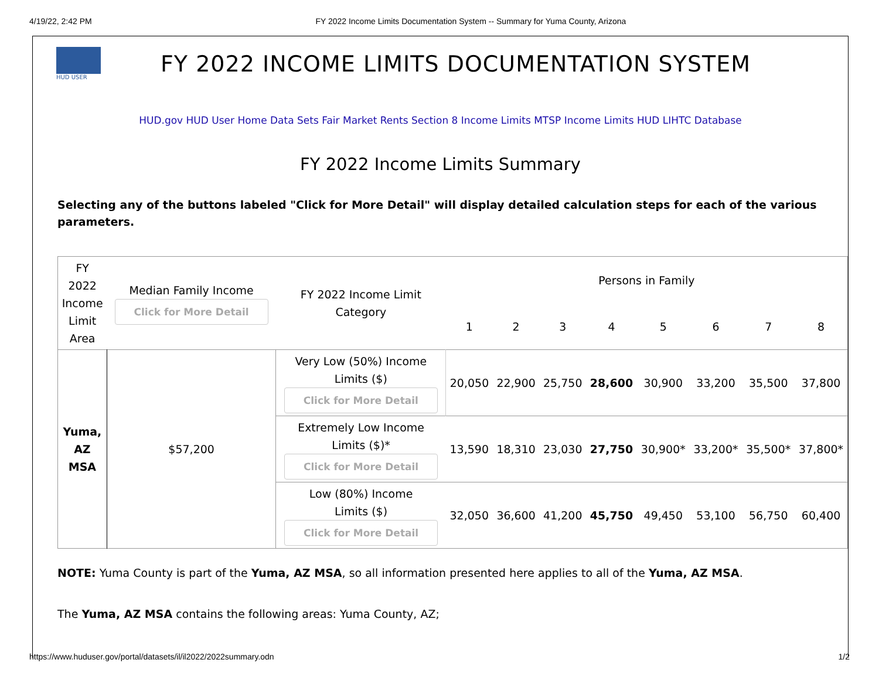4/19/22, 2:42 PM FY 2022 Income Limits Documentation System -- Summary for Yuma County, Arizona
HUD USER
FY 2022 INCOME LIMITS DOCUMENTATION SYSTEM
HUD.gov HUD User Home Data Sets Fair Market Rents Section 8 Income Limits MTSP Income Limits HUD LIHTC Database
FY 2022 Income Limits Summary
Selecting any of the buttons labeled "Click for More Detail" will display detailed calculation steps for each of the various parameters.
| FY 2022 Income Limit Area | Median Family Income Click for More Detail | FY 2022 Income Limit Category | Persons in Family | | | | | | | |
| --- | --- | --- | --- | --- | --- | --- | --- | --- | --- | --- |
| | | | 1 | 2 | 3 | 4 | 5 | 6 | 7 | 8 |
| Yuma, AZ MSA | $57,200 | Very Low (50%) Income Limits ($) Click for More Detail | 20,050 | 22,900 | 25,750 | 28,600 | 30,900 | 33,200 | 35,500 | 37,800 |
| | | Extremely Low Income Limits ($)* Click for More Detail | 13,590 | 18,310 | 23,030 | 27,750 | 30,900* | 33,200* | 35,500* | 37,800* |
| | | Low (80%) Income Limits ($) Click for More Detail | 32,050 | 36,600 | 41,200 | 45,750 | 49,450 | 53,100 | 56,750 | 60,400 |
NOTE: Yuma County is part of the Yuma, AZ MSA, so all information presented here applies to all of the Yuma, AZ MSA.
The Yuma, AZ MSA contains the following areas: Yuma County, AZ;
https://www.huduser.gov/portal/datasets/il/il2022/2022summary.odn 1/2